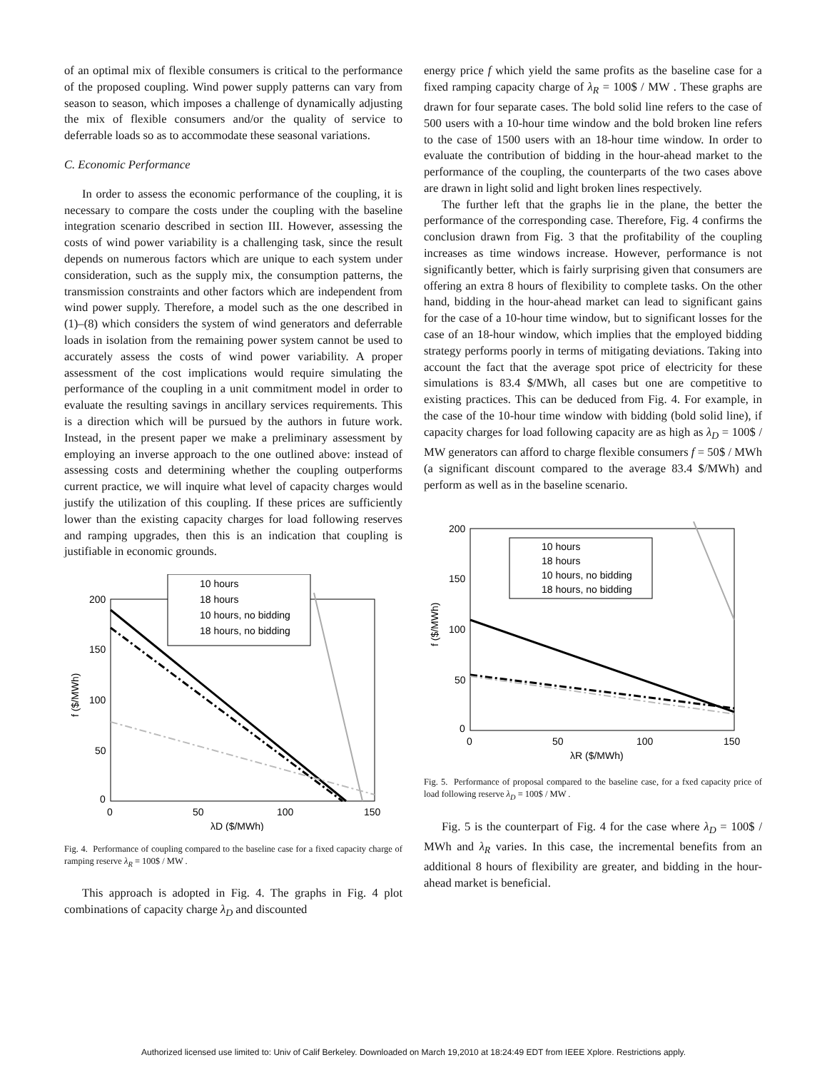of an optimal mix of flexible consumers is critical to the performance of the proposed coupling. Wind power supply patterns can vary from season to season, which imposes a challenge of dynamically adjusting the mix of flexible consumers and/or the quality of service to deferrable loads so as to accommodate these seasonal variations.
C. Economic Performance
In order to assess the economic performance of the coupling, it is necessary to compare the costs under the coupling with the baseline integration scenario described in section III. However, assessing the costs of wind power variability is a challenging task, since the result depends on numerous factors which are unique to each system under consideration, such as the supply mix, the consumption patterns, the transmission constraints and other factors which are independent from wind power supply. Therefore, a model such as the one described in (1)–(8) which considers the system of wind generators and deferrable loads in isolation from the remaining power system cannot be used to accurately assess the costs of wind power variability. A proper assessment of the cost implications would require simulating the performance of the coupling in a unit commitment model in order to evaluate the resulting savings in ancillary services requirements. This is a direction which will be pursued by the authors in future work. Instead, in the present paper we make a preliminary assessment by employing an inverse approach to the one outlined above: instead of assessing costs and determining whether the coupling outperforms current practice, we will inquire what level of capacity charges would justify the utilization of this coupling. If these prices are sufficiently lower than the existing capacity charges for load following reserves and ramping upgrades, then this is an indication that coupling is justifiable in economic grounds.
200
150
100
50
0
0
50
100
150
λD ($/MWh)
f ($/MWh)
10 hours
18 hours
10 hours, no bidding
18 hours, no bidding
Fig. 4. Performance of coupling compared to the baseline case for a fixed capacity charge of ramping reserve λ<sub>R</sub> = 100$ / MW .
This approach is adopted in Fig. 4. The graphs in Fig. 4 plot combinations of capacity charge λ<sub>D</sub> and discounted
energy price f which yield the same profits as the baseline case for a fixed ramping capacity charge of λ<sub>R</sub> = 100$ / MW . These graphs are drawn for four separate cases. The bold solid line refers to the case of 500 users with a 10-hour time window and the bold broken line refers to the case of 1500 users with an 18-hour time window. In order to evaluate the contribution of bidding in the hour-ahead market to the performance of the coupling, the counterparts of the two cases above are drawn in light solid and light broken lines respectively.
The further left that the graphs lie in the plane, the better the performance of the corresponding case. Therefore, Fig. 4 confirms the conclusion drawn from Fig. 3 that the profitability of the coupling increases as time windows increase. However, performance is not significantly better, which is fairly surprising given that consumers are offering an extra 8 hours of flexibility to complete tasks. On the other hand, bidding in the hour-ahead market can lead to significant gains for the case of a 10-hour time window, but to significant losses for the case of an 18-hour window, which implies that the employed bidding strategy performs poorly in terms of mitigating deviations. Taking into account the fact that the average spot price of electricity for these simulations is 83.4 $/MWh, all cases but one are competitive to existing practices. This can be deduced from Fig. 4. For example, in the case of the 10-hour time window with bidding (bold solid line), if capacity charges for load following capacity are as high as λ<sub>D</sub> = 100$ / MW generators can afford to charge flexible consumers f = 50$ / MWh (a significant discount compared to the average 83.4 $/MWh) and perform as well as in the baseline scenario.
200
150
100
50
0
0
50
100
150
λR ($/MWh)
f ($/MWh)
10 hours
18 hours
10 hours, no bidding
18 hours, no bidding
Fig. 5. Performance of proposal compared to the baseline case, for a fxed capacity price of load following reserve λ<sub>D</sub> = 100$ / MW .
Fig. 5 is the counterpart of Fig. 4 for the case where λ<sub>D</sub> = 100$ / MWh and λ<sub>R</sub> varies. In this case, the incremental benefits from an additional 8 hours of flexibility are greater, and bidding in the hour-ahead market is beneficial.
Authorized licensed use limited to: Univ of Calif Berkeley. Downloaded on March 19,2010 at 18:24:49 EDT from IEEE Xplore. Restrictions apply.